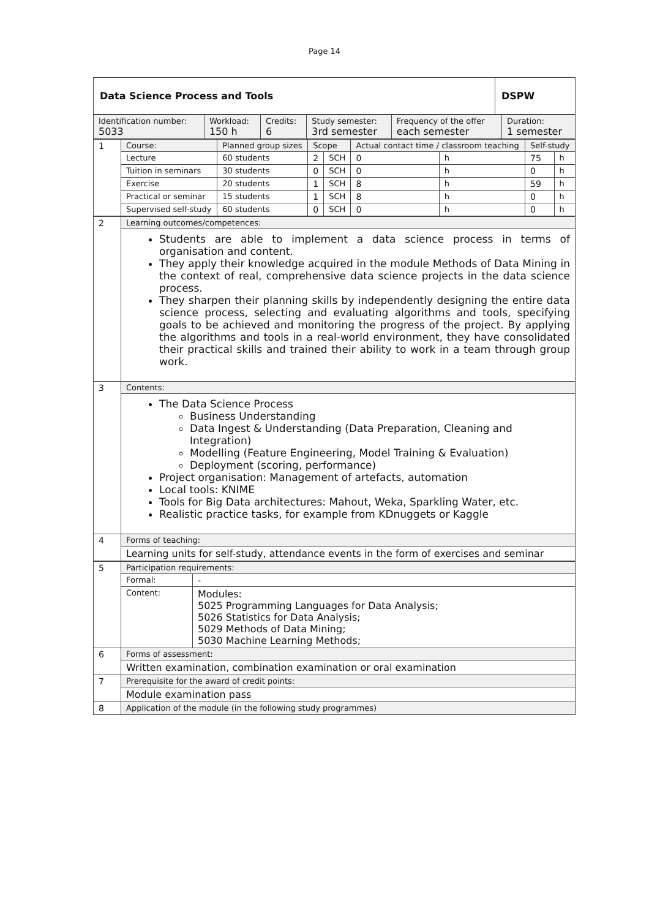Page 14
| Data Science Process and Tools | DSPW |
| Identification number: 5033 | Workload: 150 h | Credits: 6 | Study semester: 3rd semester | Frequency of the offer each semester | Duration: 1 semester |
| 1 | Course: | Planned group sizes | Scope | | Actual contact time / classroom teaching | | Self-study | |
| | Lecture | 60 students | 2 | SCH | 0 | h | 75 | h |
| | Tuition in seminars | 30 students | 0 | SCH | 0 | h | 0 | h |
| | Exercise | 20 students | 1 | SCH | 8 | h | 59 | h |
| | Practical or seminar | 15 students | 1 | SCH | 8 | h | 0 | h |
| | Supervised self-study | 60 students | 0 | SCH | 0 | h | 0 | h |
| 2 | Learning outcomes/competences: |
| | Students are able to implement a data science process in terms of organisation and content. They apply their knowledge acquired in the module Methods of Data Mining in the context of real, comprehensive data science projects in the data science process. They sharpen their planning skills by independently designing the entire data science process, selecting and evaluating algorithms and tools, specifying goals to be achieved and monitoring the progress of the project. By applying the algorithms and tools in a real-world environment, they have consolidated their practical skills and trained their ability to work in a team through group work. |
| 3 | Contents: |
| | The Data Science Process Business Understanding Data Ingest & Understanding (Data Preparation, Cleaning and Integration) Modelling (Feature Engineering, Model Training & Evaluation) Deployment (scoring, performance) Project organisation: Management of artefacts, automation Local tools: KNIME Tools for Big Data architectures: Mahout, Weka, Sparkling Water, etc. Realistic practice tasks, for example from KDnuggets or Kaggle |
| 4 | Forms of teaching: |
| | Learning units for self-study, attendance events in the form of exercises and seminar |
| 5 | Participation requirements: | |
| | Formal: | - |
| | Content: | Modules: 5025 Programming Languages for Data Analysis; 5026 Statistics for Data Analysis; 5029 Methods of Data Mining; 5030 Machine Learning Methods; |
| 6 | Forms of assessment: | |
| | Written examination, combination examination or oral examination | |
| 7 | Prerequisite for the award of credit points: | |
| | Module examination pass | |
| 8 | Application of the module (in the following study programmes) | |